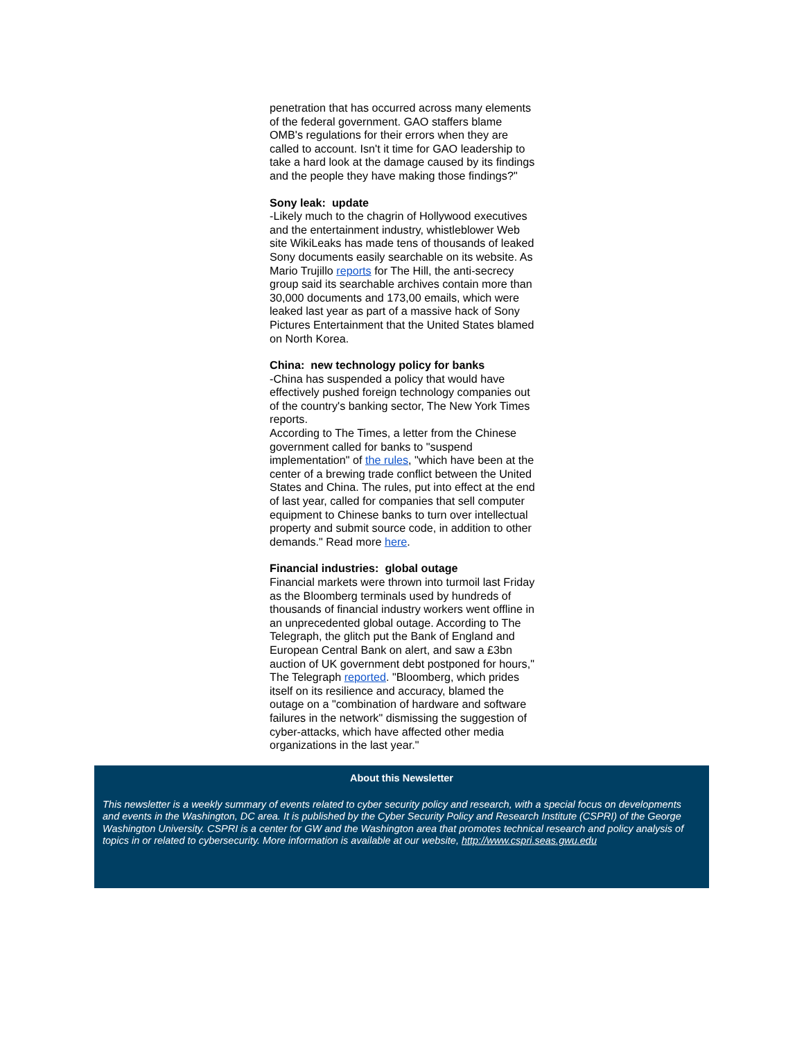penetration that has occurred across many elements of the federal government. GAO staffers blame OMB's regulations for their errors when they are called to account. Isn't it time for GAO leadership to take a hard look at the damage caused by its findings and the people they have making those findings?"
Sony leak: update
-Likely much to the chagrin of Hollywood executives and the entertainment industry, whistleblower Web site WikiLeaks has made tens of thousands of leaked Sony documents easily searchable on its website. As Mario Trujillo reports for The Hill, the anti-secrecy group said its searchable archives contain more than 30,000 documents and 173,00 emails, which were leaked last year as part of a massive hack of Sony Pictures Entertainment that the United States blamed on North Korea.
China: new technology policy for banks
-China has suspended a policy that would have effectively pushed foreign technology companies out of the country's banking sector, The New York Times reports.
According to The Times, a letter from the Chinese government called for banks to "suspend implementation" of the rules, "which have been at the center of a brewing trade conflict between the United States and China. The rules, put into effect at the end of last year, called for companies that sell computer equipment to Chinese banks to turn over intellectual property and submit source code, in addition to other demands." Read more here.
Financial industries: global outage
Financial markets were thrown into turmoil last Friday as the Bloomberg terminals used by hundreds of thousands of financial industry workers went offline in an unprecedented global outage. According to The Telegraph, the glitch put the Bank of England and European Central Bank on alert, and saw a £3bn auction of UK government debt postponed for hours," The Telegraph reported. "Bloomberg, which prides itself on its resilience and accuracy, blamed the outage on a "combination of hardware and software failures in the network" dismissing the suggestion of cyber-attacks, which have affected other media organizations in the last year."
About this Newsletter
This newsletter is a weekly summary of events related to cyber security policy and research, with a special focus on developments and events in the Washington, DC area. It is published by the Cyber Security Policy and Research Institute (CSPRI) of the George Washington University. CSPRI is a center for GW and the Washington area that promotes technical research and policy analysis of topics in or related to cybersecurity. More information is available at our website, http://www.cspri.seas.gwu.edu